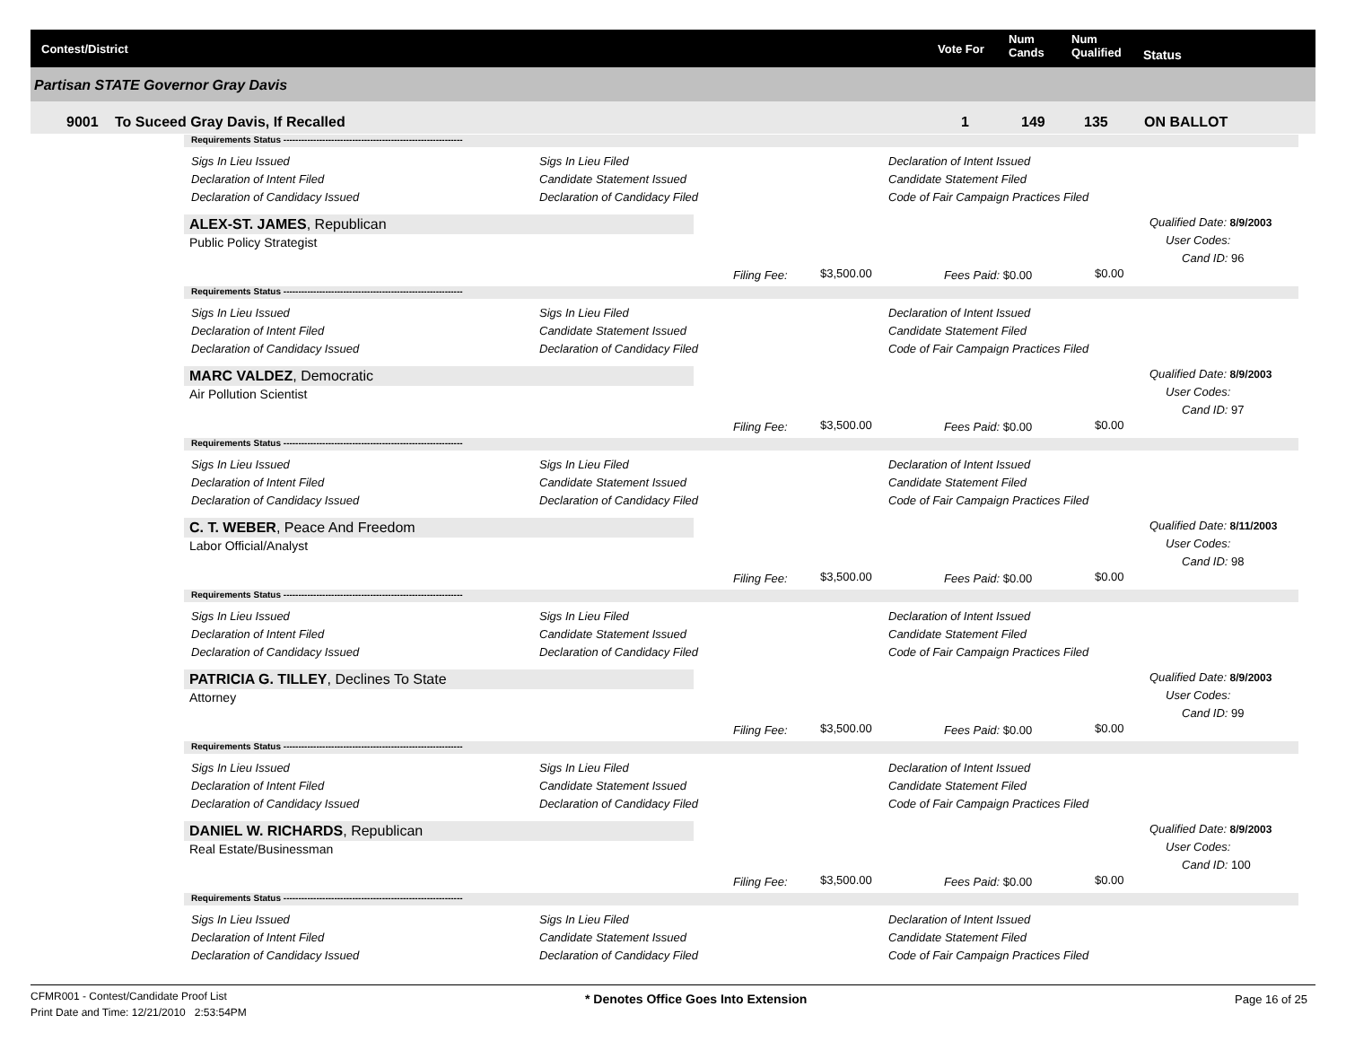Contest/District Vote For
Num
Cands
Num
Qualified Status
Partisan STATE Governor Gray Davis
9001 To Suceed Gray Davis, If Recalled 1 149 135 ON BALLOT
Requirements Status ------------------------------------------------------------
Sigs In Lieu Issued
Declaration of Intent Filed
Declaration of Candidacy Issued
Sigs In Lieu Filed
Candidate Statement Issued
Declaration of Candidacy Filed
Declaration of Intent Issued
Candidate Statement Filed
Code of Fair Campaign Practices Filed
ALEX-ST. JAMES, Republican
Public Policy Strategist
Qualified Date: 8/9/2003
User Codes:
Cand ID: 96
Filing Fee: $3,500.00 Fees Paid: $0.00 $0.00
Requirements Status ------------------------------------------------------------
Sigs In Lieu Issued
Declaration of Intent Filed
Declaration of Candidacy Issued
Sigs In Lieu Filed
Candidate Statement Issued
Declaration of Candidacy Filed
Declaration of Intent Issued
Candidate Statement Filed
Code of Fair Campaign Practices Filed
MARC VALDEZ, Democratic
Air Pollution Scientist
Qualified Date: 8/9/2003
User Codes:
Cand ID: 97
Filing Fee: $3,500.00 Fees Paid: $0.00 $0.00
Requirements Status ------------------------------------------------------------
Sigs In Lieu Issued
Declaration of Intent Filed
Declaration of Candidacy Issued
Sigs In Lieu Filed
Candidate Statement Issued
Declaration of Candidacy Filed
Declaration of Intent Issued
Candidate Statement Filed
Code of Fair Campaign Practices Filed
C. T. WEBER, Peace And Freedom
Labor Official/Analyst
Qualified Date: 8/11/2003
User Codes:
Cand ID: 98
Filing Fee: $3,500.00 Fees Paid: $0.00 $0.00
Requirements Status ------------------------------------------------------------
Sigs In Lieu Issued
Declaration of Intent Filed
Declaration of Candidacy Issued
Sigs In Lieu Filed
Candidate Statement Issued
Declaration of Candidacy Filed
Declaration of Intent Issued
Candidate Statement Filed
Code of Fair Campaign Practices Filed
PATRICIA G. TILLEY, Declines To State
Attorney
Qualified Date: 8/9/2003
User Codes:
Cand ID: 99
Filing Fee: $3,500.00 Fees Paid: $0.00 $0.00
Requirements Status ------------------------------------------------------------
Sigs In Lieu Issued
Declaration of Intent Filed
Declaration of Candidacy Issued
Sigs In Lieu Filed
Candidate Statement Issued
Declaration of Candidacy Filed
Declaration of Intent Issued
Candidate Statement Filed
Code of Fair Campaign Practices Filed
DANIEL W. RICHARDS, Republican
Real Estate/Businessman
Qualified Date: 8/9/2003
User Codes:
Cand ID: 100
Filing Fee: $3,500.00 Fees Paid: $0.00 $0.00
Requirements Status ------------------------------------------------------------
Sigs In Lieu Issued
Declaration of Intent Filed
Declaration of Candidacy Issued
Sigs In Lieu Filed
Candidate Statement Issued
Declaration of Candidacy Filed
Declaration of Intent Issued
Candidate Statement Filed
Code of Fair Campaign Practices Filed
CFMR001 - Contest/Candidate Proof List
Print Date and Time: 12/21/2010 2:53:54PM
* Denotes Office Goes Into Extension
Page 16 of 25